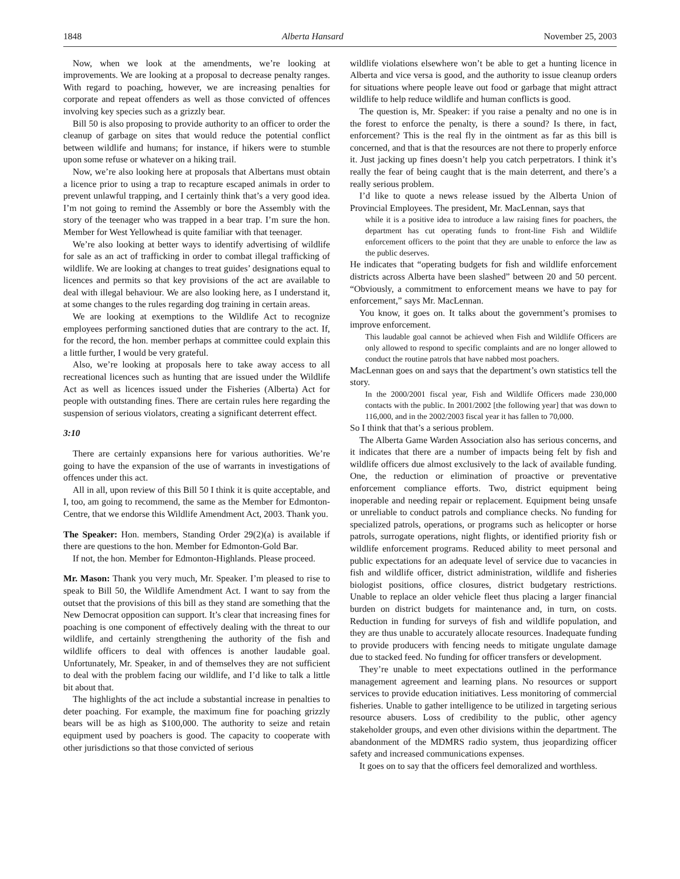1848 Alberta Hansard November 25, 2003
Now, when we look at the amendments, we’re looking at improvements. We are looking at a proposal to decrease penalty ranges. With regard to poaching, however, we are increasing penalties for corporate and repeat offenders as well as those convicted of offences involving key species such as a grizzly bear.
Bill 50 is also proposing to provide authority to an officer to order the cleanup of garbage on sites that would reduce the potential conflict between wildlife and humans; for instance, if hikers were to stumble upon some refuse or whatever on a hiking trail.
Now, we’re also looking here at proposals that Albertans must obtain a licence prior to using a trap to recapture escaped animals in order to prevent unlawful trapping, and I certainly think that’s a very good idea. I’m not going to remind the Assembly or bore the Assembly with the story of the teenager who was trapped in a bear trap. I’m sure the hon. Member for West Yellowhead is quite familiar with that teenager.
We’re also looking at better ways to identify advertising of wildlife for sale as an act of trafficking in order to combat illegal trafficking of wildlife. We are looking at changes to treat guides’ designations equal to licences and permits so that key provisions of the act are available to deal with illegal behaviour. We are also looking here, as I understand it, at some changes to the rules regarding dog training in certain areas.
We are looking at exemptions to the Wildlife Act to recognize employees performing sanctioned duties that are contrary to the act. If, for the record, the hon. member perhaps at committee could explain this a little further, I would be very grateful.
Also, we’re looking at proposals here to take away access to all recreational licences such as hunting that are issued under the Wildlife Act as well as licences issued under the Fisheries (Alberta) Act for people with outstanding fines. There are certain rules here regarding the suspension of serious violators, creating a significant deterrent effect.
3:10
There are certainly expansions here for various authorities. We’re going to have the expansion of the use of warrants in investigations of offences under this act.
All in all, upon review of this Bill 50 I think it is quite acceptable, and I, too, am going to recommend, the same as the Member for Edmonton-Centre, that we endorse this Wildlife Amendment Act, 2003. Thank you.
The Speaker: Hon. members, Standing Order 29(2)(a) is available if there are questions to the hon. Member for Edmonton-Gold Bar.
If not, the hon. Member for Edmonton-Highlands. Please proceed.
Mr. Mason: Thank you very much, Mr. Speaker. I’m pleased to rise to speak to Bill 50, the Wildlife Amendment Act. I want to say from the outset that the provisions of this bill as they stand are something that the New Democrat opposition can support. It’s clear that increasing fines for poaching is one component of effectively dealing with the threat to our wildlife, and certainly strengthening the authority of the fish and wildlife officers to deal with offences is another laudable goal. Unfortunately, Mr. Speaker, in and of themselves they are not sufficient to deal with the problem facing our wildlife, and I’d like to talk a little bit about that.
The highlights of the act include a substantial increase in penalties to deter poaching. For example, the maximum fine for poaching grizzly bears will be as high as $100,000. The authority to seize and retain equipment used by poachers is good. The capacity to cooperate with other jurisdictions so that those convicted of serious
wildlife violations elsewhere won’t be able to get a hunting licence in Alberta and vice versa is good, and the authority to issue cleanup orders for situations where people leave out food or garbage that might attract wildlife to help reduce wildlife and human conflicts is good.
The question is, Mr. Speaker: if you raise a penalty and no one is in the forest to enforce the penalty, is there a sound? Is there, in fact, enforcement? This is the real fly in the ointment as far as this bill is concerned, and that is that the resources are not there to properly enforce it. Just jacking up fines doesn’t help you catch perpetrators. I think it’s really the fear of being caught that is the main deterrent, and there’s a really serious problem.
I’d like to quote a news release issued by the Alberta Union of Provincial Employees. The president, Mr. MacLennan, says that
while it is a positive idea to introduce a law raising fines for poachers, the department has cut operating funds to front-line Fish and Wildlife enforcement officers to the point that they are unable to enforce the law as the public deserves.
He indicates that “operating budgets for fish and wildlife enforcement districts across Alberta have been slashed” between 20 and 50 percent. “Obviously, a commitment to enforcement means we have to pay for enforcement,” says Mr. MacLennan.
You know, it goes on. It talks about the government’s promises to improve enforcement.
This laudable goal cannot be achieved when Fish and Wildlife Officers are only allowed to respond to specific complaints and are no longer allowed to conduct the routine patrols that have nabbed most poachers.
MacLennan goes on and says that the department’s own statistics tell the story.
In the 2000/2001 fiscal year, Fish and Wildlife Officers made 230,000 contacts with the public. In 2001/2002 [the following year] that was down to 116,000, and in the 2002/2003 fiscal year it has fallen to 70,000.
So I think that that’s a serious problem.
The Alberta Game Warden Association also has serious concerns, and it indicates that there are a number of impacts being felt by fish and wildlife officers due almost exclusively to the lack of available funding. One, the reduction or elimination of proactive or preventative enforcement compliance efforts. Two, district equipment being inoperable and needing repair or replacement. Equipment being unsafe or unreliable to conduct patrols and compliance checks. No funding for specialized patrols, operations, or programs such as helicopter or horse patrols, surrogate operations, night flights, or identified priority fish or wildlife enforcement programs. Reduced ability to meet personal and public expectations for an adequate level of service due to vacancies in fish and wildlife officer, district administration, wildlife and fisheries biologist positions, office closures, district budgetary restrictions. Unable to replace an older vehicle fleet thus placing a larger financial burden on district budgets for maintenance and, in turn, on costs. Reduction in funding for surveys of fish and wildlife population, and they are thus unable to accurately allocate resources. Inadequate funding to provide producers with fencing needs to mitigate ungulate damage due to stacked feed. No funding for officer transfers or development.
They’re unable to meet expectations outlined in the performance management agreement and learning plans. No resources or support services to provide education initiatives. Less monitoring of commercial fisheries. Unable to gather intelligence to be utilized in targeting serious resource abusers. Loss of credibility to the public, other agency stakeholder groups, and even other divisions within the department. The abandonment of the MDMRS radio system, thus jeopardizing officer safety and increased communications expenses.
It goes on to say that the officers feel demoralized and worthless.